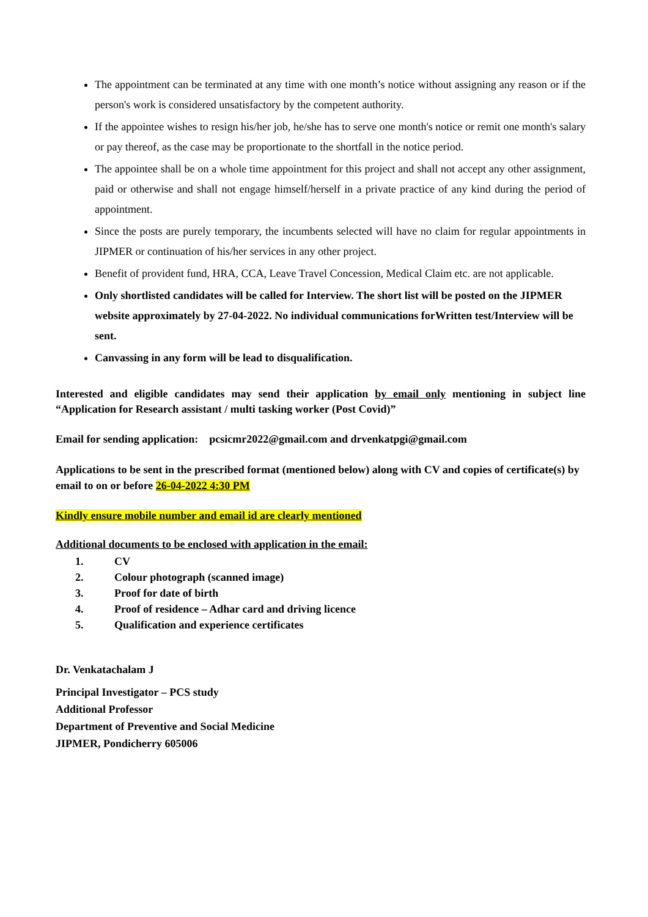The appointment can be terminated at any time with one month’s notice without assigning any reason or if the person's work is considered unsatisfactory by the competent authority.
If the appointee wishes to resign his/her job, he/she has to serve one month's notice or remit one month's salary or pay thereof, as the case may be proportionate to the shortfall in the notice period.
The appointee shall be on a whole time appointment for this project and shall not accept any other assignment, paid or otherwise and shall not engage himself/herself in a private practice of any kind during the period of appointment.
Since the posts are purely temporary, the incumbents selected will have no claim for regular appointments in JIPMER or continuation of his/her services in any other project.
Benefit of provident fund, HRA, CCA, Leave Travel Concession, Medical Claim etc. are not applicable.
Only shortlisted candidates will be called for Interview. The short list will be posted on the JIPMER website approximately by 27-04-2022. No individual communications forWritten test/Interview will be sent.
Canvassing in any form will be lead to disqualification.
Interested and eligible candidates may send their application by email only mentioning in subject line “Application for Research assistant / multi tasking worker (Post Covid)”
Email for sending application: pcsicmr2022@gmail.com and drvenkatpgi@gmail.com
Applications to be sent in the prescribed format (mentioned below) along with CV and copies of certificate(s) by email to on or before 26-04-2022 4:30 PM
Kindly ensure mobile number and email id are clearly mentioned
Additional documents to be enclosed with application in the email:
1. CV
2. Colour photograph (scanned image)
3. Proof for date of birth
4. Proof of residence – Adhar card and driving licence
5. Qualification and experience certificates
Dr. Venkatachalam J
Principal Investigator – PCS study
Additional Professor
Department of Preventive and Social Medicine
JIPMER, Pondicherry 605006